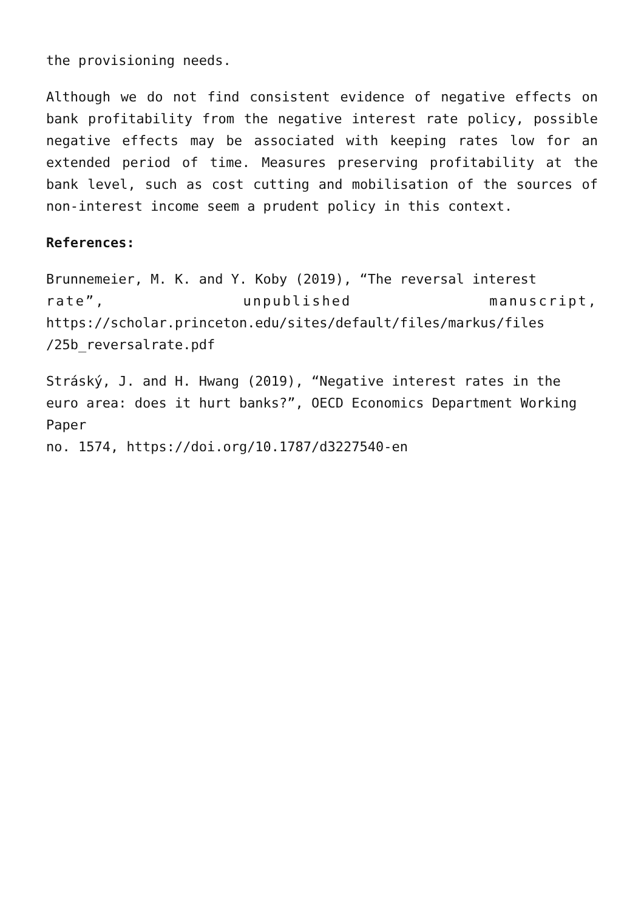the provisioning needs.
Although we do not find consistent evidence of negative effects on bank profitability from the negative interest rate policy, possible negative effects may be associated with keeping rates low for an extended period of time. Measures preserving profitability at the bank level, such as cost cutting and mobilisation of the sources of non-interest income seem a prudent policy in this context.
References:
Brunnemeier, M. K. and Y. Koby (2019), “The reversal interest
rate”, unpublished manuscript,
https://scholar.princeton.edu/sites/default/files/markus/files
/25b_reversalrate.pdf
Stráský, J. and H. Hwang (2019), “Negative interest rates in the euro area: does it hurt banks?”, OECD Economics Department Working Paper
no. 1574, https://doi.org/10.1787/d3227540-en